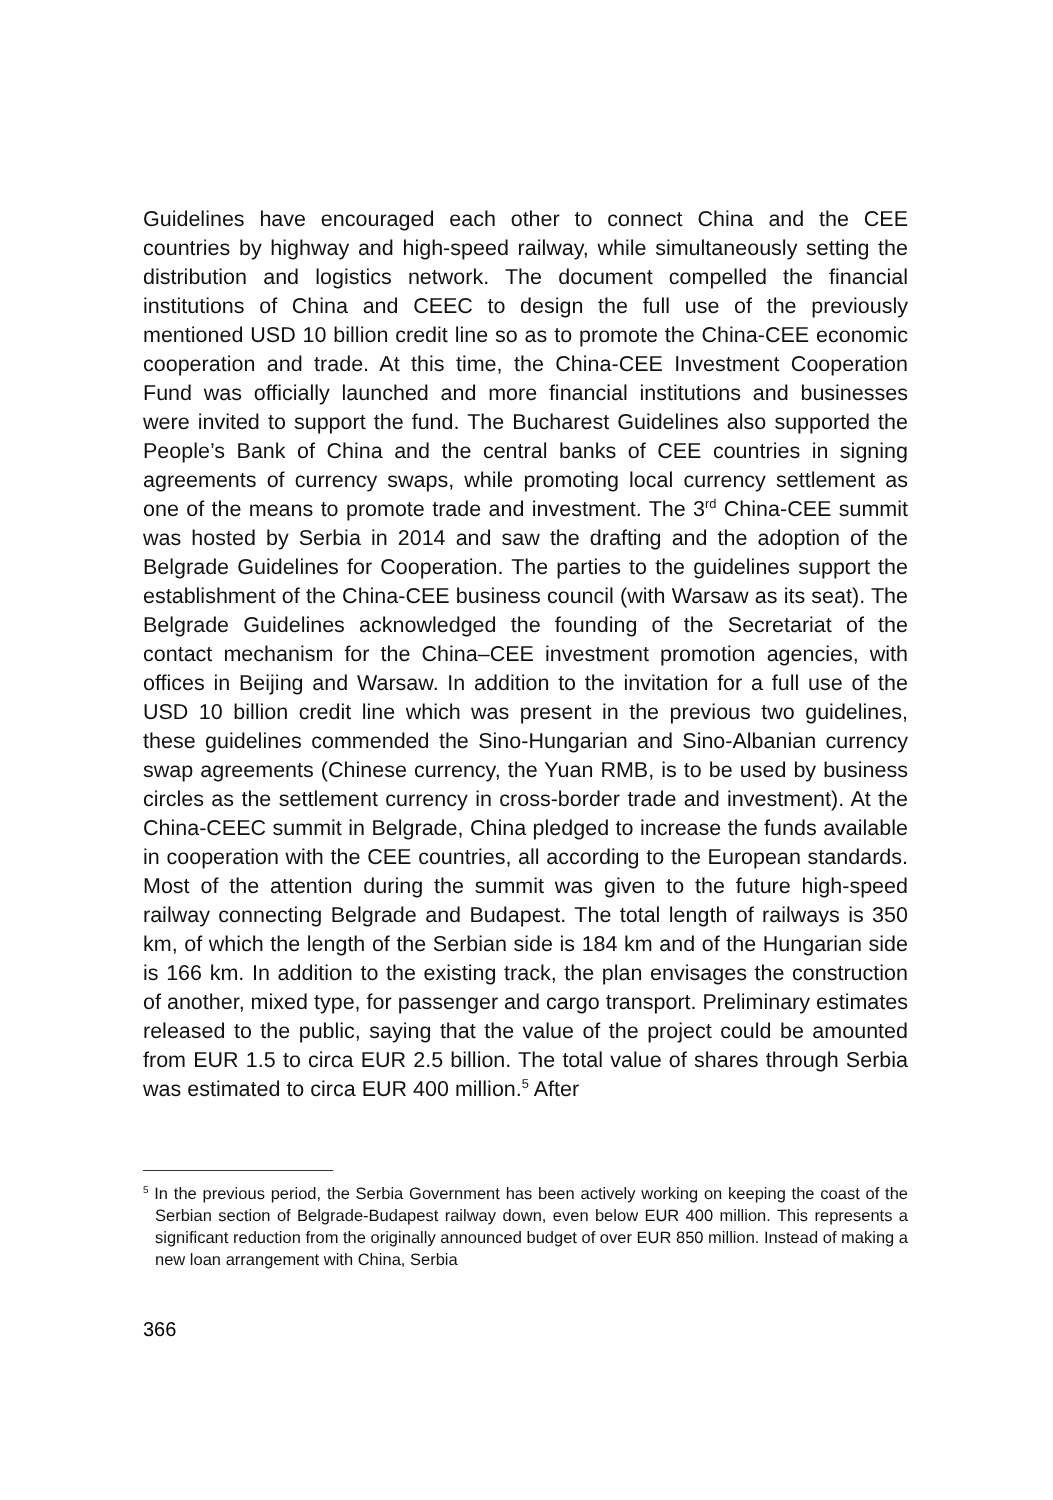Guidelines have encouraged each other to connect China and the CEE countries by highway and high-speed railway, while simultaneously setting the distribution and logistics network. The document compelled the financial institutions of China and CEEC to design the full use of the previously mentioned USD 10 billion credit line so as to promote the China-CEE economic cooperation and trade. At this time, the China-CEE Investment Cooperation Fund was officially launched and more financial institutions and businesses were invited to support the fund. The Bucharest Guidelines also supported the People’s Bank of China and the central banks of CEE countries in signing agreements of currency swaps, while promoting local currency settlement as one of the means to promote trade and investment. The 3<sup>rd</sup> China-CEE summit was hosted by Serbia in 2014 and saw the drafting and the adoption of the Belgrade Guidelines for Cooperation. The parties to the guidelines support the establishment of the China-CEE business council (with Warsaw as its seat). The Belgrade Guidelines acknowledged the founding of the Secretariat of the contact mechanism for the China–CEE investment promotion agencies, with offices in Beijing and Warsaw. In addition to the invitation for a full use of the USD 10 billion credit line which was present in the previous two guidelines, these guidelines commended the Sino-Hungarian and Sino-Albanian currency swap agreements (Chinese currency, the Yuan RMB, is to be used by business circles as the settlement currency in cross-border trade and investment). At the China-CEEC summit in Belgrade, China pledged to increase the funds available in cooperation with the CEE countries, all according to the European standards. Most of the attention during the summit was given to the future high-speed railway connecting Belgrade and Budapest. The total length of railways is 350 km, of which the length of the Serbian side is 184 km and of the Hungarian side is 166 km. In addition to the existing track, the plan envisages the construction of another, mixed type, for passenger and cargo transport. Preliminary estimates released to the public, saying that the value of the project could be amounted from EUR 1.5 to circa EUR 2.5 billion. The total value of shares through Serbia was estimated to circa EUR 400 million.<sup>5</sup> After
<sup>5</sup> In the previous period, the Serbia Government has been actively working on keeping the coast of the Serbian section of Belgrade-Budapest railway down, even below EUR 400 million. This represents a significant reduction from the originally announced budget of over EUR 850 million. Instead of making a new loan arrangement with China, Serbia
366